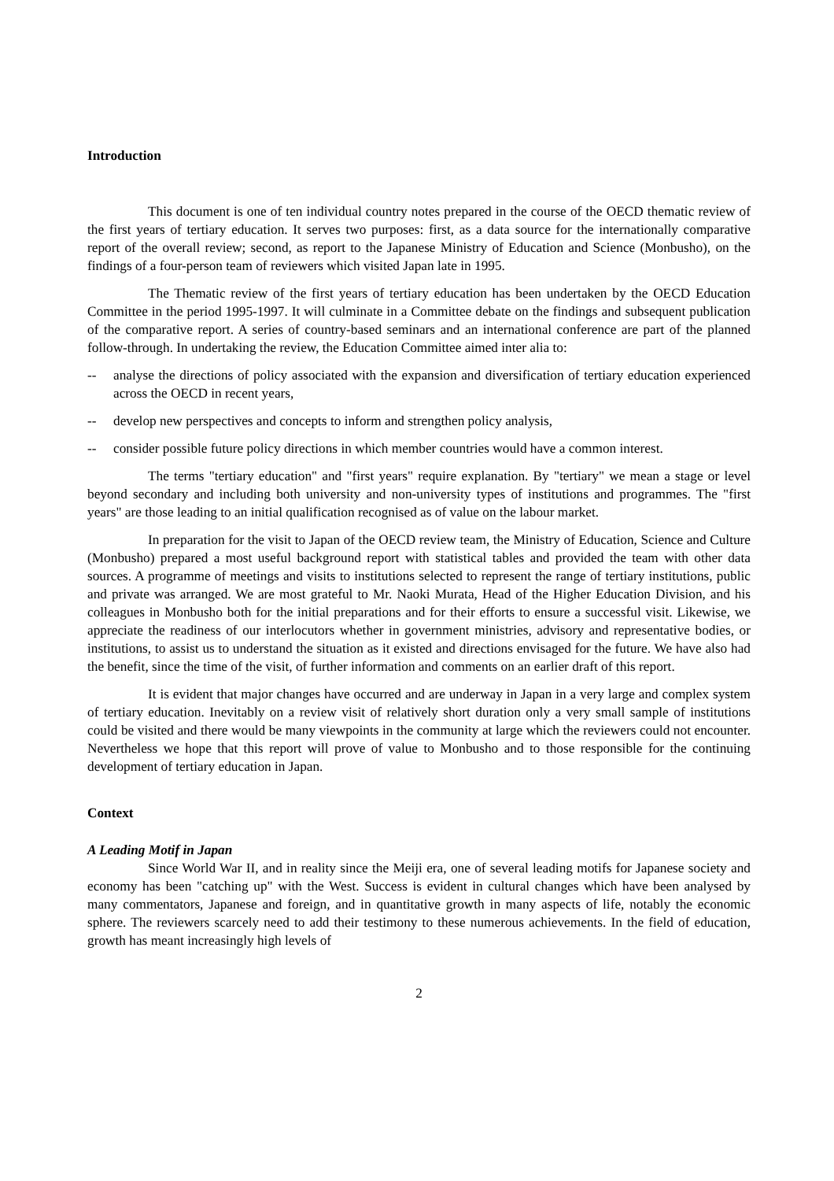Introduction
This document is one of ten individual country notes prepared in the course of the OECD thematic review of the first years of tertiary education. It serves two purposes: first, as a data source for the internationally comparative report of the overall review; second, as report to the Japanese Ministry of Education and Science (Monbusho), on the findings of a four-person team of reviewers which visited Japan late in 1995.
The Thematic review of the first years of tertiary education has been undertaken by the OECD Education Committee in the period 1995-1997. It will culminate in a Committee debate on the findings and subsequent publication of the comparative report. A series of country-based seminars and an international conference are part of the planned follow-through. In undertaking the review, the Education Committee aimed inter alia to:
-- analyse the directions of policy associated with the expansion and diversification of tertiary education experienced across the OECD in recent years,
-- develop new perspectives and concepts to inform and strengthen policy analysis,
-- consider possible future policy directions in which member countries would have a common interest.
The terms "tertiary education" and "first years" require explanation. By "tertiary" we mean a stage or level beyond secondary and including both university and non-university types of institutions and programmes. The "first years" are those leading to an initial qualification recognised as of value on the labour market.
In preparation for the visit to Japan of the OECD review team, the Ministry of Education, Science and Culture (Monbusho) prepared a most useful background report with statistical tables and provided the team with other data sources. A programme of meetings and visits to institutions selected to represent the range of tertiary institutions, public and private was arranged. We are most grateful to Mr. Naoki Murata, Head of the Higher Education Division, and his colleagues in Monbusho both for the initial preparations and for their efforts to ensure a successful visit. Likewise, we appreciate the readiness of our interlocutors whether in government ministries, advisory and representative bodies, or institutions, to assist us to understand the situation as it existed and directions envisaged for the future. We have also had the benefit, since the time of the visit, of further information and comments on an earlier draft of this report.
It is evident that major changes have occurred and are underway in Japan in a very large and complex system of tertiary education. Inevitably on a review visit of relatively short duration only a very small sample of institutions could be visited and there would be many viewpoints in the community at large which the reviewers could not encounter. Nevertheless we hope that this report will prove of value to Monbusho and to those responsible for the continuing development of tertiary education in Japan.
Context
A Leading Motif in Japan
Since World War II, and in reality since the Meiji era, one of several leading motifs for Japanese society and economy has been "catching up" with the West. Success is evident in cultural changes which have been analysed by many commentators, Japanese and foreign, and in quantitative growth in many aspects of life, notably the economic sphere. The reviewers scarcely need to add their testimony to these numerous achievements. In the field of education, growth has meant increasingly high levels of
2